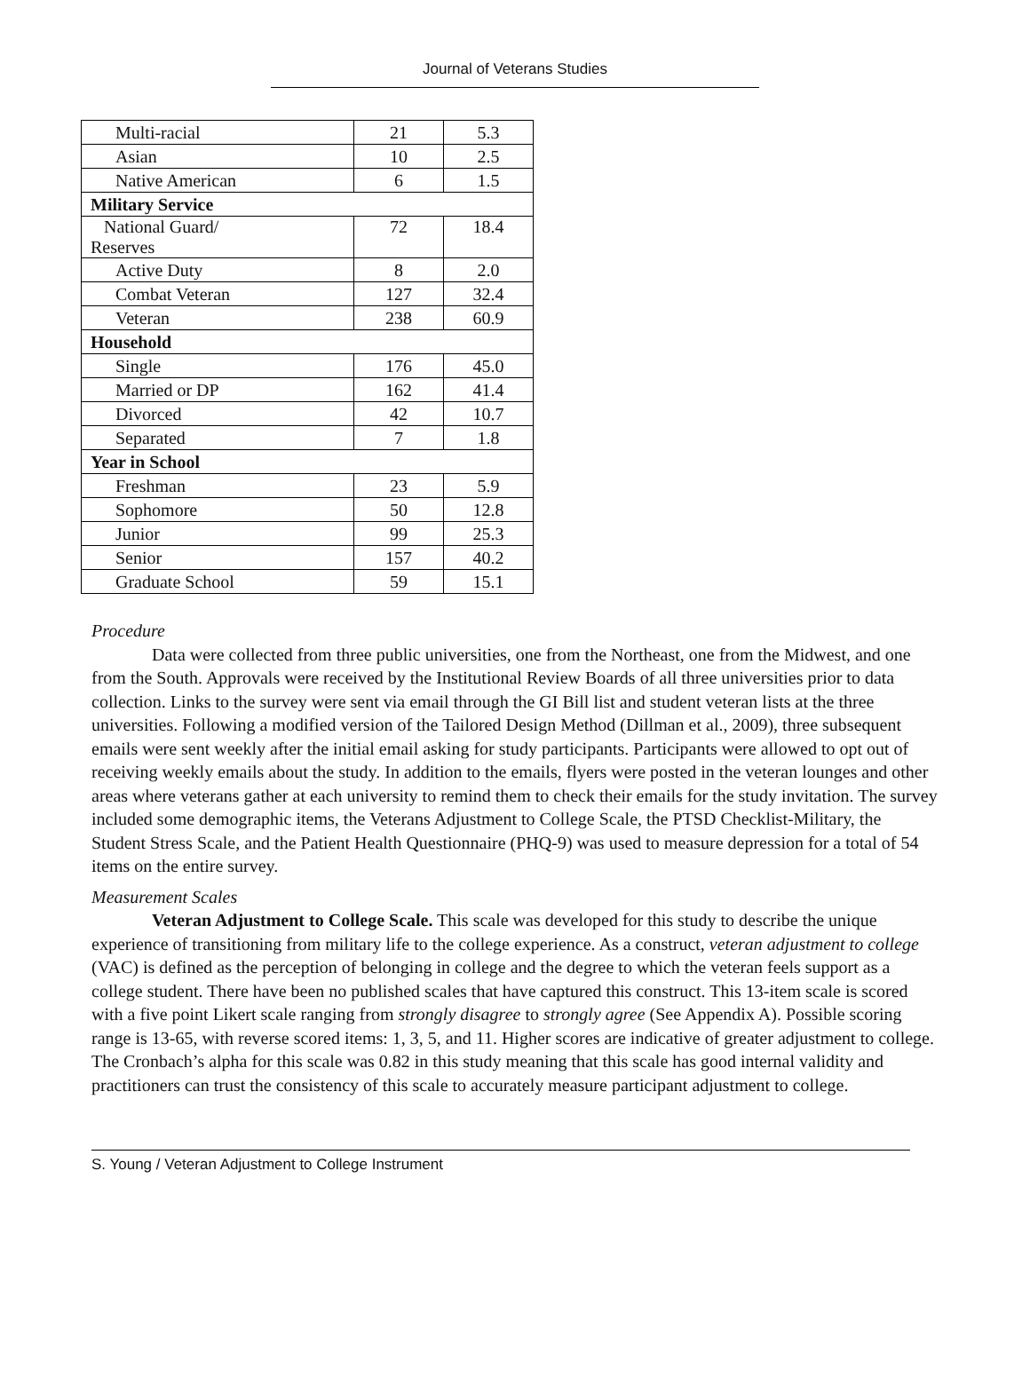Journal of Veterans Studies
| Multi-racial | 21 | 5.3 |
| Asian | 10 | 2.5 |
| Native American | 6 | 1.5 |
| Military Service | | |
| National Guard/ Reserves | 72 | 18.4 |
| Active Duty | 8 | 2.0 |
| Combat Veteran | 127 | 32.4 |
| Veteran | 238 | 60.9 |
| Household | | |
| Single | 176 | 45.0 |
| Married or DP | 162 | 41.4 |
| Divorced | 42 | 10.7 |
| Separated | 7 | 1.8 |
| Year in School | | |
| Freshman | 23 | 5.9 |
| Sophomore | 50 | 12.8 |
| Junior | 99 | 25.3 |
| Senior | 157 | 40.2 |
| Graduate School | 59 | 15.1 |
Procedure
Data were collected from three public universities, one from the Northeast, one from the Midwest, and one from the South. Approvals were received by the Institutional Review Boards of all three universities prior to data collection. Links to the survey were sent via email through the GI Bill list and student veteran lists at the three universities. Following a modified version of the Tailored Design Method (Dillman et al., 2009), three subsequent emails were sent weekly after the initial email asking for study participants. Participants were allowed to opt out of receiving weekly emails about the study. In addition to the emails, flyers were posted in the veteran lounges and other areas where veterans gather at each university to remind them to check their emails for the study invitation. The survey included some demographic items, the Veterans Adjustment to College Scale, the PTSD Checklist-Military, the Student Stress Scale, and the Patient Health Questionnaire (PHQ-9) was used to measure depression for a total of 54 items on the entire survey.
Measurement Scales
Veteran Adjustment to College Scale. This scale was developed for this study to describe the unique experience of transitioning from military life to the college experience. As a construct, veteran adjustment to college (VAC) is defined as the perception of belonging in college and the degree to which the veteran feels support as a college student. There have been no published scales that have captured this construct. This 13-item scale is scored with a five point Likert scale ranging from strongly disagree to strongly agree (See Appendix A). Possible scoring range is 13-65, with reverse scored items: 1, 3, 5, and 11. Higher scores are indicative of greater adjustment to college. The Cronbach’s alpha for this scale was 0.82 in this study meaning that this scale has good internal validity and practitioners can trust the consistency of this scale to accurately measure participant adjustment to college.
S. Young / Veteran Adjustment to College Instrument